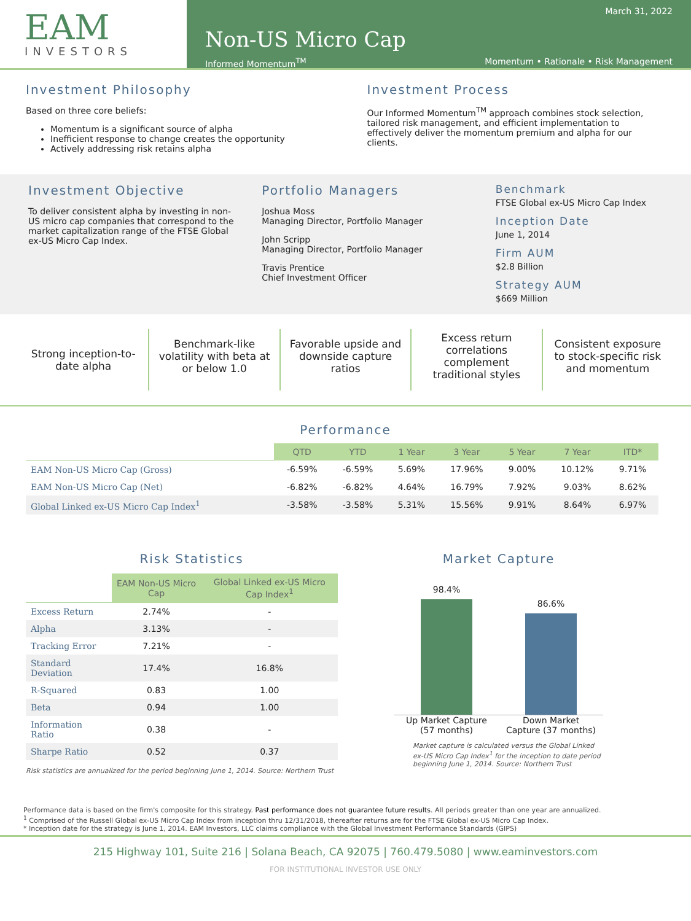EAM
INVESTORS
March 31, 2022
Non-US Micro Cap
Informed Momentum<sup>TM</sup> Momentum • Rationale • Risk Management
Investment Philosophy
Based on three core beliefs:
Momentum is a significant source of alpha
Inefficient response to change creates the opportunity
Actively addressing risk retains alpha
Investment Process
Our Informed Momentum<sup>TM</sup> approach combines stock selection, tailored risk management, and efficient implementation to effectively deliver the momentum premium and alpha for our clients.
Investment Objective
To deliver consistent alpha by investing in non-US micro cap companies that correspond to the market capitalization range of the FTSE Global ex-US Micro Cap Index.
Portfolio Managers
Joshua Moss
Managing Director, Portfolio Manager
John Scripp
Managing Director, Portfolio Manager
Travis Prentice
Chief Investment Officer
Benchmark
FTSE Global ex-US Micro Cap Index
Inception Date
June 1, 2014
Firm AUM
$2.8 Billion
Strategy AUM
$669 Million
Strong inception-to-date alpha
Benchmark-like volatility with beta at or below 1.0
Favorable upside and downside capture ratios
Excess return correlations complement traditional styles
Consistent exposure to stock-specific risk and momentum
Performance
| | QTD | YTD | 1 Year | 3 Year | 5 Year | 7 Year | ITD* |
| EAM Non-US Micro Cap (Gross) | -6.59% | -6.59% | 5.69% | 17.96% | 9.00% | 10.12% | 9.71% |
| EAM Non-US Micro Cap (Net) | -6.82% | -6.82% | 4.64% | 16.79% | 7.92% | 9.03% | 8.62% |
| Global Linked ex-US Micro Cap Index<sup>1</sup> | -3.58% | -3.58% | 5.31% | 15.56% | 9.91% | 8.64% | 6.97% |
Risk Statistics
| | EAM Non-US Micro Cap | Global Linked ex-US Micro Cap Index<sup>1</sup> |
| Excess Return | 2.74% | - |
| Alpha | 3.13% | - |
| Tracking Error | 7.21% | - |
| Standard Deviation | 17.4% | 16.8% |
| R-Squared | 0.83 | 1.00 |
| Beta | 0.94 | 1.00 |
| Information Ratio | 0.38 | - |
| Sharpe Ratio | 0.52 | 0.37 |
Risk statistics are annualized for the period beginning June 1, 2014. Source: Northern Trust
Market Capture
98.4%
86.6%
Up Market Capture (57 months)
Down Market Capture (37 months)
Market capture is calculated versus the Global Linked ex-US Micro Cap Index<sup>1</sup> for the inception to date period beginning June 1, 2014. Source: Northern Trust
Performance data is based on the firm's composite for this strategy. Past performance does not guarantee future results. All periods greater than one year are annualized.
<sup>1</sup> Comprised of the Russell Global ex-US Micro Cap Index from inception thru 12/31/2018, thereafter returns are for the FTSE Global ex-US Micro Cap Index.
* Inception date for the strategy is June 1, 2014. EAM Investors, LLC claims compliance with the Global Investment Performance Standards (GIPS)
215 Highway 101, Suite 216 | Solana Beach, CA 92075 | 760.479.5080 | www.eaminvestors.com
FOR INSTITUTIONAL INVESTOR USE ONLY